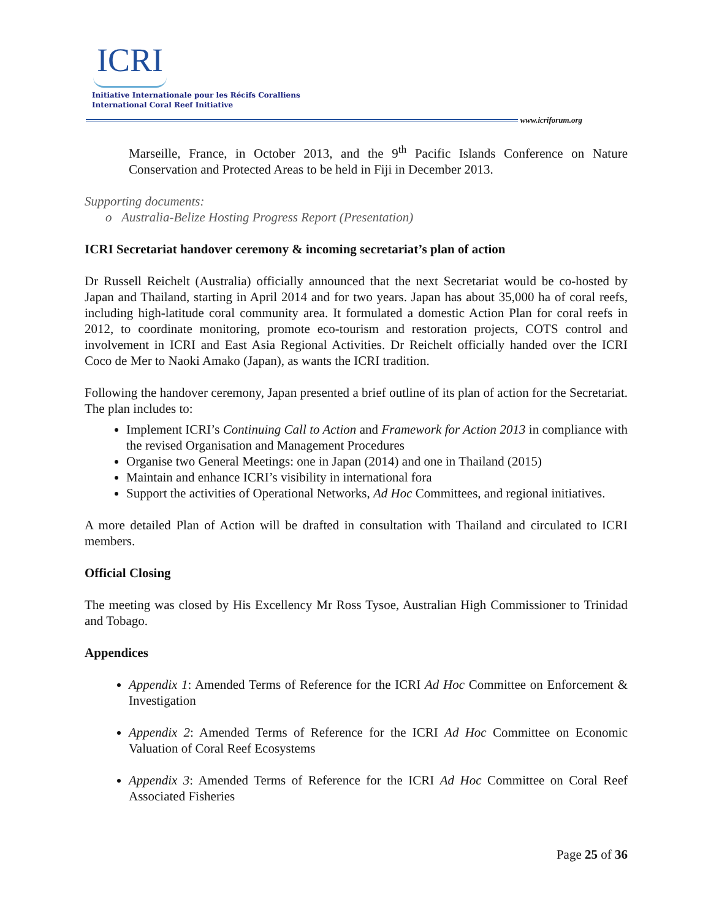ICRI
Initiative Internationale pour les Récifs Coralliens
International Coral Reef Initiative
www.icriforum.org
Marseille, France, in October 2013, and the 9<sup>th</sup> Pacific Islands Conference on Nature Conservation and Protected Areas to be held in Fiji in December 2013.
Supporting documents:
o Australia-Belize Hosting Progress Report (Presentation)
ICRI Secretariat handover ceremony & incoming secretariat’s plan of action
Dr Russell Reichelt (Australia) officially announced that the next Secretariat would be co-hosted by Japan and Thailand, starting in April 2014 and for two years. Japan has about 35,000 ha of coral reefs, including high-latitude coral community area. It formulated a domestic Action Plan for coral reefs in 2012, to coordinate monitoring, promote eco-tourism and restoration projects, COTS control and involvement in ICRI and East Asia Regional Activities. Dr Reichelt officially handed over the ICRI Coco de Mer to Naoki Amako (Japan), as wants the ICRI tradition.
Following the handover ceremony, Japan presented a brief outline of its plan of action for the Secretariat. The plan includes to:
Implement ICRI’s Continuing Call to Action and Framework for Action 2013 in compliance with the revised Organisation and Management Procedures
Organise two General Meetings: one in Japan (2014) and one in Thailand (2015)
Maintain and enhance ICRI’s visibility in international fora
Support the activities of Operational Networks, Ad Hoc Committees, and regional initiatives.
A more detailed Plan of Action will be drafted in consultation with Thailand and circulated to ICRI members.
Official Closing
The meeting was closed by His Excellency Mr Ross Tysoe, Australian High Commissioner to Trinidad and Tobago.
Appendices
Appendix 1: Amended Terms of Reference for the ICRI Ad Hoc Committee on Enforcement & Investigation
Appendix 2: Amended Terms of Reference for the ICRI Ad Hoc Committee on Economic Valuation of Coral Reef Ecosystems
Appendix 3: Amended Terms of Reference for the ICRI Ad Hoc Committee on Coral Reef Associated Fisheries
Page 25 of 36